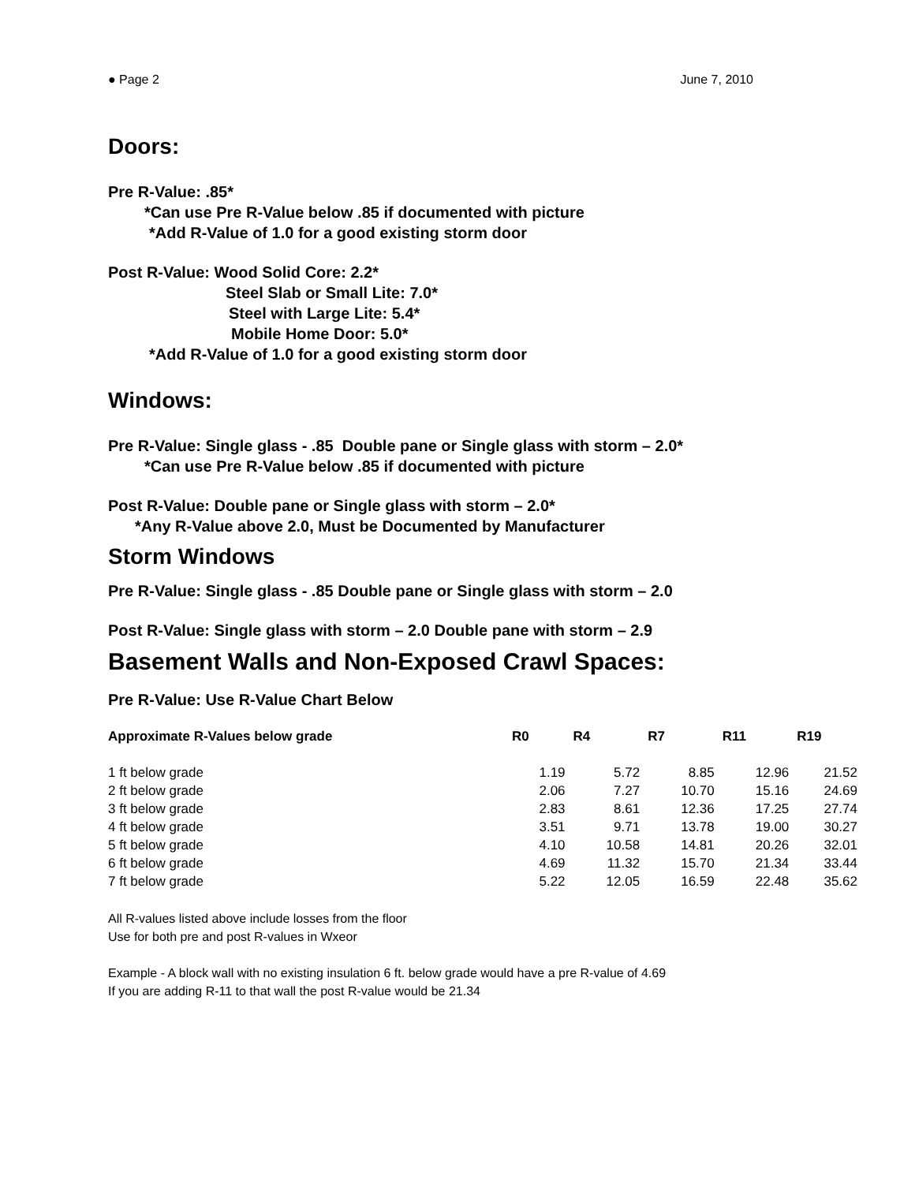● Page 2 June 7, 2010
Doors:
Pre R-Value: .85*
*Can use Pre R-Value below .85 if documented with picture
*Add R-Value of 1.0 for a good existing storm door
Post R-Value: Wood Solid Core: 2.2*
Steel Slab or Small Lite: 7.0*
Steel with Large Lite: 5.4*
Mobile Home Door: 5.0*
*Add R-Value of 1.0 for a good existing storm door
Windows:
Pre R-Value: Single glass - .85 Double pane or Single glass with storm – 2.0*
*Can use Pre R-Value below .85 if documented with picture
Post R-Value: Double pane or Single glass with storm – 2.0*
*Any R-Value above 2.0, Must be Documented by Manufacturer
Storm Windows
Pre R-Value: Single glass - .85 Double pane or Single glass with storm – 2.0
Post R-Value: Single glass with storm – 2.0 Double pane with storm – 2.9
Basement Walls and Non-Exposed Crawl Spaces:
Pre R-Value: Use R-Value Chart Below
| Approximate R-Values below grade | R0 | R4 | R7 | R11 | R19 |
| --- | --- | --- | --- | --- | --- |
| 1 ft below grade | 1.19 | 5.72 | 8.85 | 12.96 | 21.52 |
| 2 ft below grade | 2.06 | 7.27 | 10.70 | 15.16 | 24.69 |
| 3 ft below grade | 2.83 | 8.61 | 12.36 | 17.25 | 27.74 |
| 4 ft below grade | 3.51 | 9.71 | 13.78 | 19.00 | 30.27 |
| 5 ft below grade | 4.10 | 10.58 | 14.81 | 20.26 | 32.01 |
| 6 ft below grade | 4.69 | 11.32 | 15.70 | 21.34 | 33.44 |
| 7 ft below grade | 5.22 | 12.05 | 16.59 | 22.48 | 35.62 |
All R-values listed above include losses from the floor
Use for both pre and post R-values in Wxeor
Example - A block wall with no existing insulation 6 ft. below grade would have a pre R-value of 4.69
If you are adding R-11 to that wall the post R-value would be 21.34